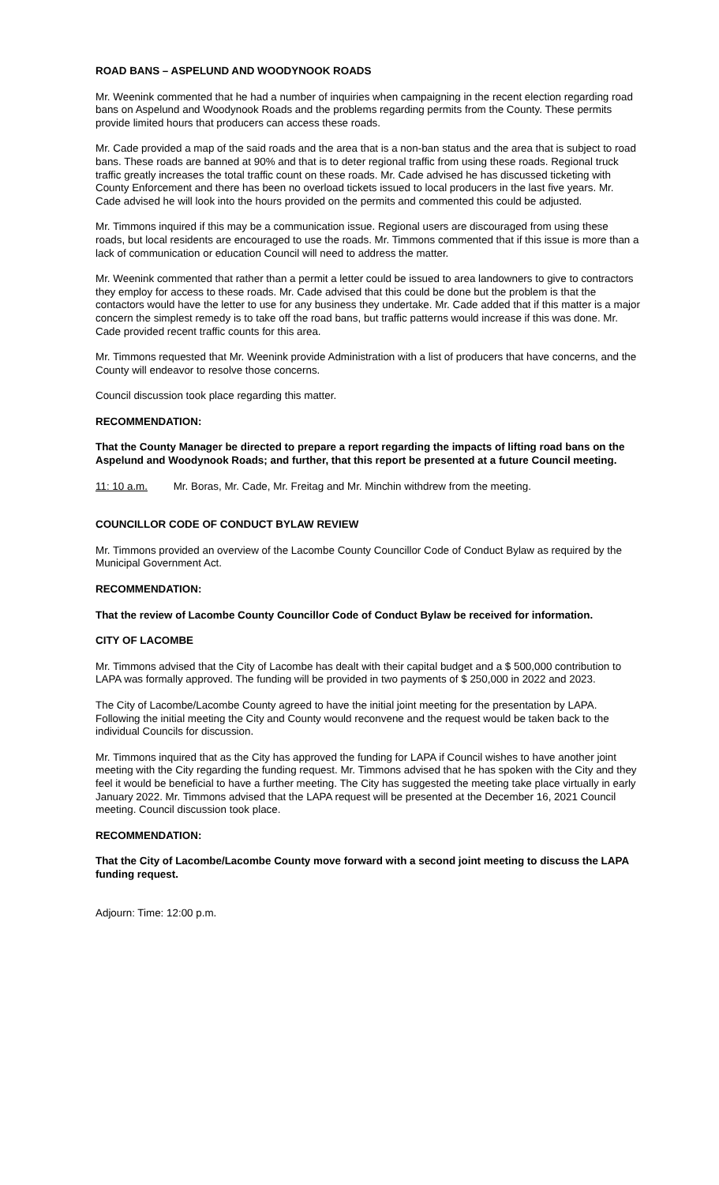ROAD BANS – ASPELUND AND WOODYNOOK ROADS
Mr. Weenink commented that he had a number of inquiries when campaigning in the recent election regarding road bans on Aspelund and Woodynook Roads and the problems regarding permits from the County. These permits provide limited hours that producers can access these roads.
Mr. Cade provided a map of the said roads and the area that is a non-ban status and the area that is subject to road bans. These roads are banned at 90% and that is to deter regional traffic from using these roads. Regional truck traffic greatly increases the total traffic count on these roads. Mr. Cade advised he has discussed ticketing with County Enforcement and there has been no overload tickets issued to local producers in the last five years. Mr. Cade advised he will look into the hours provided on the permits and commented this could be adjusted.
Mr. Timmons inquired if this may be a communication issue. Regional users are discouraged from using these roads, but local residents are encouraged to use the roads. Mr. Timmons commented that if this issue is more than a lack of communication or education Council will need to address the matter.
Mr. Weenink commented that rather than a permit a letter could be issued to area landowners to give to contractors they employ for access to these roads. Mr. Cade advised that this could be done but the problem is that the contactors would have the letter to use for any business they undertake. Mr. Cade added that if this matter is a major concern the simplest remedy is to take off the road bans, but traffic patterns would increase if this was done. Mr. Cade provided recent traffic counts for this area.
Mr. Timmons requested that Mr. Weenink provide Administration with a list of producers that have concerns, and the County will endeavor to resolve those concerns.
Council discussion took place regarding this matter.
RECOMMENDATION:
That the County Manager be directed to prepare a report regarding the impacts of lifting road bans on the Aspelund and Woodynook Roads; and further, that this report be presented at a future Council meeting.
11: 10 a.m. Mr. Boras, Mr. Cade, Mr. Freitag and Mr. Minchin withdrew from the meeting.
COUNCILLOR CODE OF CONDUCT BYLAW REVIEW
Mr. Timmons provided an overview of the Lacombe County Councillor Code of Conduct Bylaw as required by the Municipal Government Act.
RECOMMENDATION:
That the review of Lacombe County Councillor Code of Conduct Bylaw be received for information.
CITY OF LACOMBE
Mr. Timmons advised that the City of Lacombe has dealt with their capital budget and a $ 500,000 contribution to LAPA was formally approved. The funding will be provided in two payments of $ 250,000 in 2022 and 2023.
The City of Lacombe/Lacombe County agreed to have the initial joint meeting for the presentation by LAPA. Following the initial meeting the City and County would reconvene and the request would be taken back to the individual Councils for discussion.
Mr. Timmons inquired that as the City has approved the funding for LAPA if Council wishes to have another joint meeting with the City regarding the funding request. Mr. Timmons advised that he has spoken with the City and they feel it would be beneficial to have a further meeting. The City has suggested the meeting take place virtually in early January 2022. Mr. Timmons advised that the LAPA request will be presented at the December 16, 2021 Council meeting. Council discussion took place.
RECOMMENDATION:
That the City of Lacombe/Lacombe County move forward with a second joint meeting to discuss the LAPA funding request.
Adjourn: Time: 12:00 p.m.